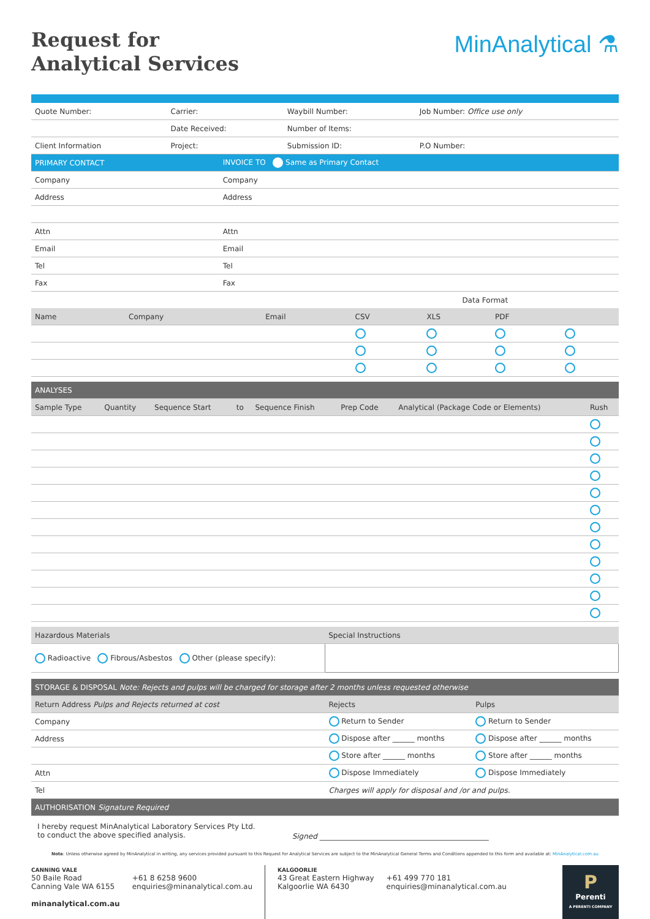Request for
Analytical Services
MinAnalytical ⚗
| Quote Number: | Carrier: | Waybill Number: | Job Number: Office use only |
| | Date Received: | Number of Items: | |
| Client Information | Project: | Submission ID: | P.O Number: |
| PRIMARY CONTACT | INVOICE TO Same as Primary Contact |
| Company | Company |
| Address | Address |
| Attn | Attn |
| Email | Email |
| Tel | Tel |
| Fax | Fax |
| | | | Data Format | | | |
| Name | Company | Email | CSV | XLS | PDF | |
| ANALYSES | | | | | | | |
| Sample Type | Quantity | Sequence Start | to | Sequence Finish | Prep Code | Analytical (Package Code or Elements) | Rush |
| Hazardous Materials | Special Instructions |
| Radioactive Fibrous/Asbestos Other (please specify): | |
| STORAGE & DISPOSAL Note: Rejects and pulps will be charged for storage after 2 months unless requested otherwise | | |
| Return Address Pulps and Rejects returned at cost | Rejects | Pulps |
| Company | Return to Sender | Return to Sender |
| Address | Dispose after ______ months | Dispose after ______ months |
| | Store after ______ months | Store after ______ months |
| Attn | Dispose Immediately | Dispose Immediately |
| Tel | Charges will apply for disposal and /or and pulps. | |
| AUTHORISATION Signature Required | | |
I hereby request MinAnalytical Laboratory Services Pty Ltd.
to conduct the above specified analysis.
Signed ______________________________________________
Note: Unless otherwise agreed by MinAnalytical in writing, any services provided pursuant to this Request for Analytical Services are subject to the MinAnalytical General Terms and Conditions appended to this form and available at: MinAnalytical.com.au
CANNING VALE
50 Baile Road
Canning Vale WA 6155
minanalytical.com.au
+61 8 6258 9600
enquiries@minanalytical.com.au
KALGOORLIE
43 Great Eastern Highway
Kalgoorlie WA 6430
+61 499 770 181
enquiries@minanalytical.com.au
P
Perenti
A PERENTI COMPANY